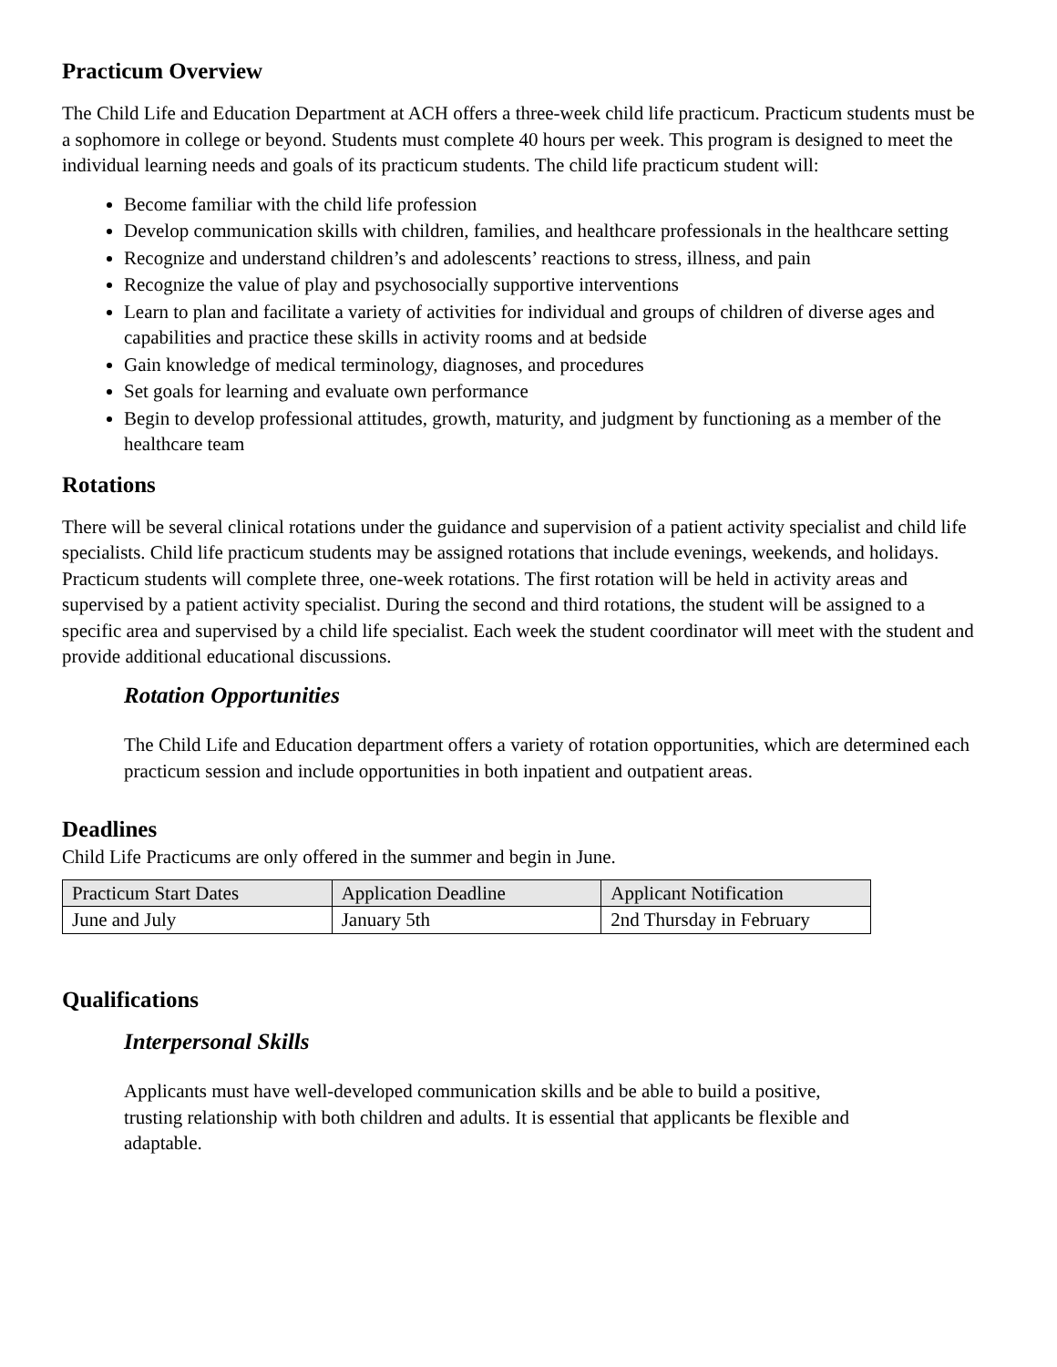Practicum Overview
The Child Life and Education Department at ACH offers a three-week child life practicum. Practicum students must be a sophomore in college or beyond. Students must complete 40 hours per week. This program is designed to meet the individual learning needs and goals of its practicum students. The child life practicum student will:
Become familiar with the child life profession
Develop communication skills with children, families, and healthcare professionals in the healthcare setting
Recognize and understand children’s and adolescents’ reactions to stress, illness, and pain
Recognize the value of play and psychosocially supportive interventions
Learn to plan and facilitate a variety of activities for individual and groups of children of diverse ages and capabilities and practice these skills in activity rooms and at bedside
Gain knowledge of medical terminology, diagnoses, and procedures
Set goals for learning and evaluate own performance
Begin to develop professional attitudes, growth, maturity, and judgment by functioning as a member of the healthcare team
Rotations
There will be several clinical rotations under the guidance and supervision of a patient activity specialist and child life specialists. Child life practicum students may be assigned rotations that include evenings, weekends, and holidays. Practicum students will complete three, one-week rotations. The first rotation will be held in activity areas and supervised by a patient activity specialist. During the second and third rotations, the student will be assigned to a specific area and supervised by a child life specialist. Each week the student coordinator will meet with the student and provide additional educational discussions.
Rotation Opportunities
The Child Life and Education department offers a variety of rotation opportunities, which are determined each practicum session and include opportunities in both inpatient and outpatient areas.
Deadlines
Child Life Practicums are only offered in the summer and begin in June.
| Practicum Start Dates | Application Deadline | Applicant Notification |
| --- | --- | --- |
| June and July | January 5th | 2nd Thursday in February |
Qualifications
Interpersonal Skills
Applicants must have well-developed communication skills and be able to build a positive, trusting relationship with both children and adults. It is essential that applicants be flexible and adaptable.